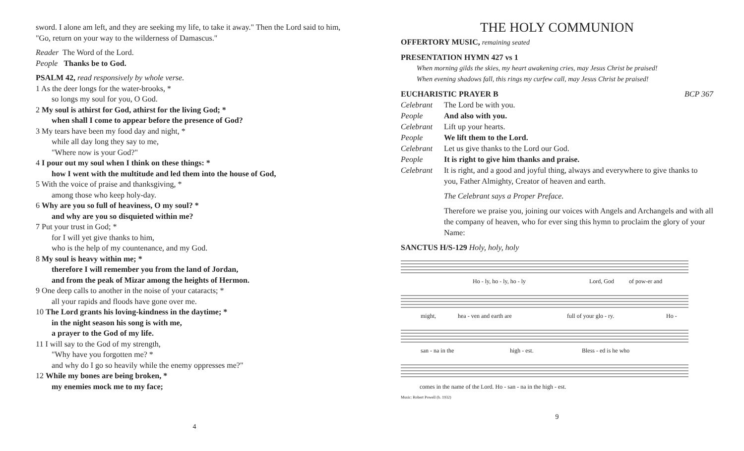sword. I alone am left, and they are seeking my life, to take it away." Then the Lord said to him, "Go, return on your way to the wilderness of Damascus."
Reader The Word of the Lord.
People Thanks be to God.
PSALM 42, read responsively by whole verse.
1 As the deer longs for the water-brooks, *
so longs my soul for you, O God.
2 My soul is athirst for God, athirst for the living God; *
when shall I come to appear before the presence of God?
3 My tears have been my food day and night, *
while all day long they say to me,
"Where now is your God?"
4 I pour out my soul when I think on these things: *
how I went with the multitude and led them into the house of God,
5 With the voice of praise and thanksgiving, *
among those who keep holy-day.
6 Why are you so full of heaviness, O my soul? *
and why are you so disquieted within me?
7 Put your trust in God; *
for I will yet give thanks to him,
who is the help of my countenance, and my God.
8 My soul is heavy within me; *
therefore I will remember you from the land of Jordan,
and from the peak of Mizar among the heights of Hermon.
9 One deep calls to another in the noise of your cataracts; *
all your rapids and floods have gone over me.
10 The Lord grants his loving-kindness in the daytime; *
in the night season his song is with me,
a prayer to the God of my life.
11 I will say to the God of my strength,
"Why have you forgotten me? *
and why do I go so heavily while the enemy oppresses me?"
12 While my bones are being broken, *
my enemies mock me to my face;
4
THE HOLY COMMUNION
OFFERTORY MUSIC, remaining seated
PRESENTATION HYMN 427 vs 1
When morning gilds the skies, my heart awakening cries, may Jesus Christ be praised!
When evening shadows fall, this rings my curfew call, may Jesus Christ be praised!
EUCHARISTIC PRAYER B BCP 367
Celebrant The Lord be with you.
People And also with you.
Celebrant Lift up your hearts.
People We lift them to the Lord.
Celebrant Let us give thanks to the Lord our God.
People It is right to give him thanks and praise.
Celebrant It is right, and a good and joyful thing, always and everywhere to give thanks to you, Father Almighty, Creator of heaven and earth.
The Celebrant says a Proper Preface.
Therefore we praise you, joining our voices with Angels and Archangels and with all the company of heaven, who for ever sing this hymn to proclaim the glory of your Name:
SANCTUS H/S-129 Holy, holy, holy
Ho - ly, ho - ly, ho - ly
Lord, God
of pow-er and
might,
hea - ven and earth are
full of your glo - ry.
Ho -
san - na in the
high - est.
Bless - ed is he who
comes in the name of the Lord. Ho - san - na in the high - est.
Music: Robert Powell (b. 1932)
9